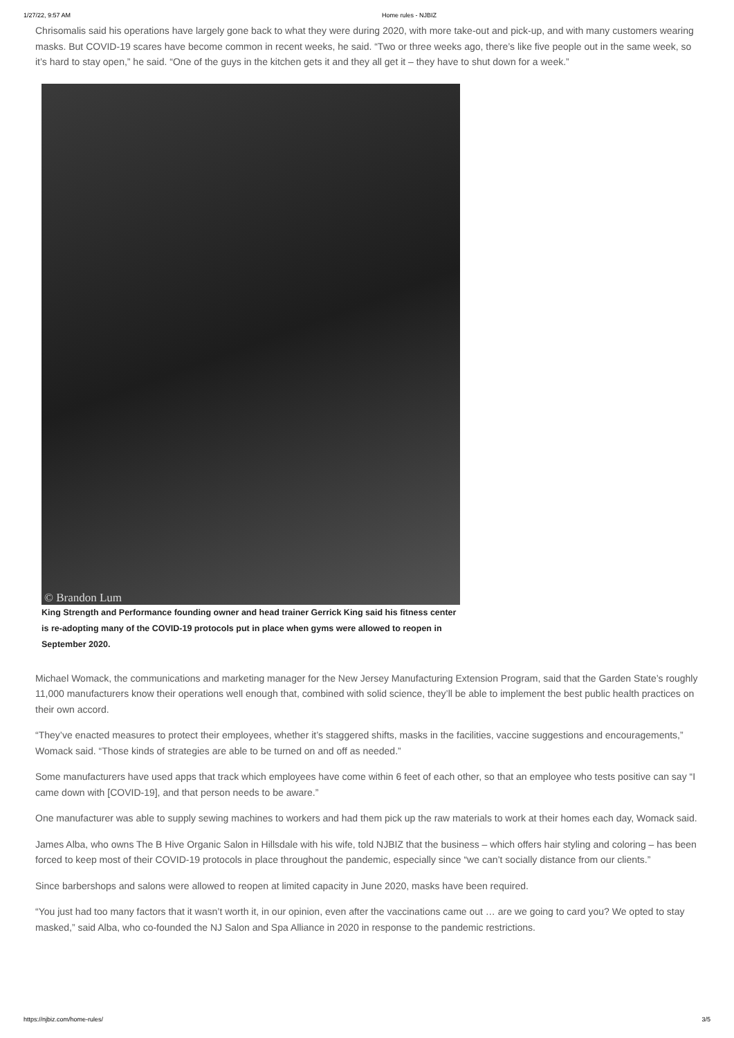1/27/22, 9:57 AM Home rules - NJBIZ
Chrisomalis said his operations have largely gone back to what they were during 2020, with more take-out and pick-up, and with many customers wearing masks. But COVID-19 scares have become common in recent weeks, he said. “Two or three weeks ago, there’s like five people out in the same week, so it’s hard to stay open,” he said. “One of the guys in the kitchen gets it and they all get it – they have to shut down for a week.”
© Brandon Lum
King Strength and Performance founding owner and head trainer Gerrick King said his fitness center is re-adopting many of the COVID-19 protocols put in place when gyms were allowed to reopen in September 2020.
Michael Womack, the communications and marketing manager for the New Jersey Manufacturing Extension Program, said that the Garden State’s roughly 11,000 manufacturers know their operations well enough that, combined with solid science, they’ll be able to implement the best public health practices on their own accord.
“They’ve enacted measures to protect their employees, whether it’s staggered shifts, masks in the facilities, vaccine suggestions and encouragements,” Womack said. “Those kinds of strategies are able to be turned on and off as needed.”
Some manufacturers have used apps that track which employees have come within 6 feet of each other, so that an employee who tests positive can say “I came down with [COVID-19], and that person needs to be aware.”
One manufacturer was able to supply sewing machines to workers and had them pick up the raw materials to work at their homes each day, Womack said.
James Alba, who owns The B Hive Organic Salon in Hillsdale with his wife, told NJBIZ that the business – which offers hair styling and coloring – has been forced to keep most of their COVID-19 protocols in place throughout the pandemic, especially since “we can’t socially distance from our clients.”
Since barbershops and salons were allowed to reopen at limited capacity in June 2020, masks have been required.
“You just had too many factors that it wasn’t worth it, in our opinion, even after the vaccinations came out … are we going to card you? We opted to stay masked,” said Alba, who co-founded the NJ Salon and Spa Alliance in 2020 in response to the pandemic restrictions.
https://njbiz.com/home-rules/ 3/5